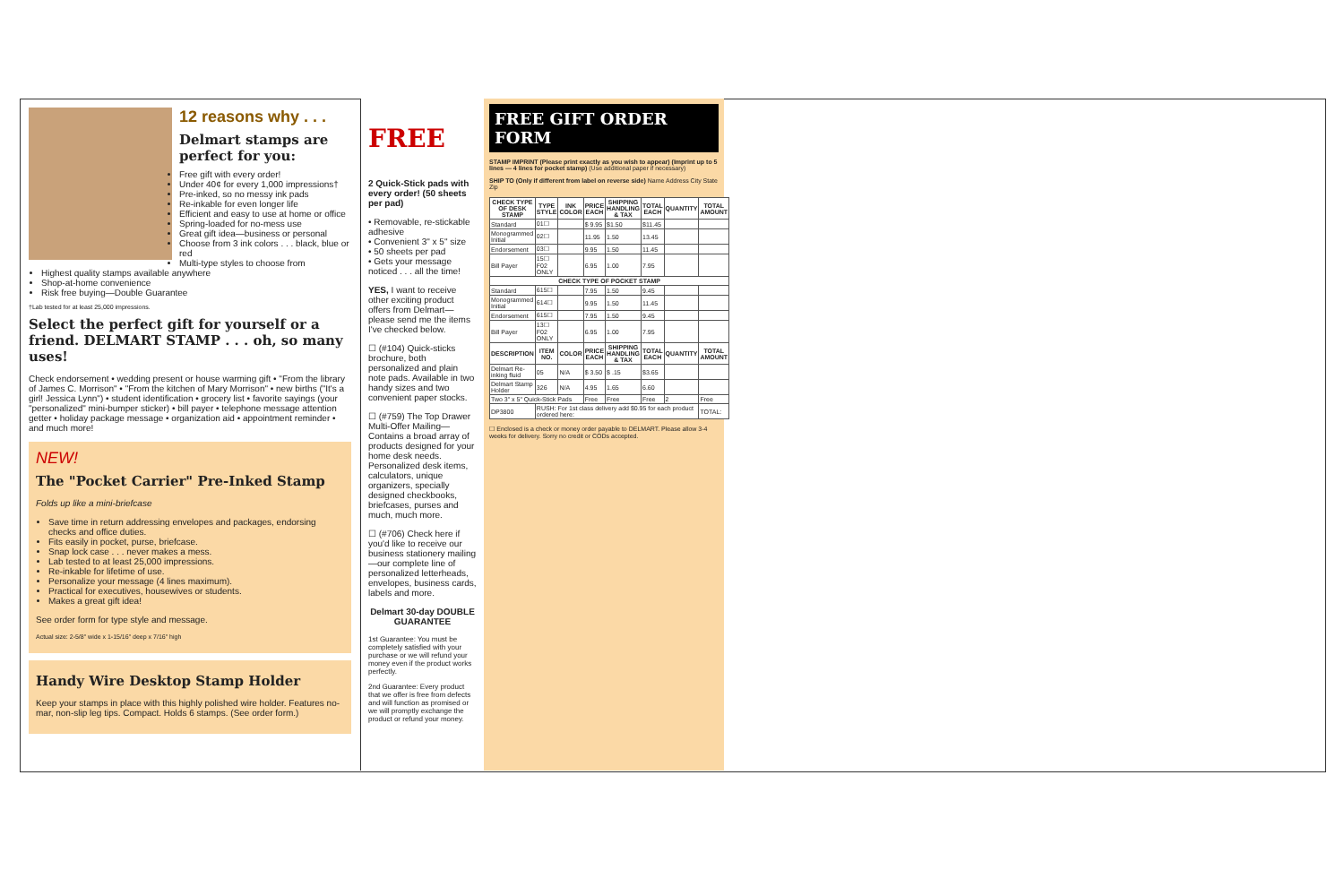12 reasons why . . .
Delmart stamps are perfect for you:
Free gift with every order!
Under 40¢ for every 1,000 impressions†
Pre-inked, so no messy ink pads
Re-inkable for even longer life
Efficient and easy to use at home or office
Spring-loaded for no-mess use
Great gift idea—business or personal
Choose from 3 ink colors . . . black, blue or red
Multi-type styles to choose from
Highest quality stamps available anywhere
Shop-at-home convenience
Risk free buying—Double Guarantee
†Lab tested for at least 25,000 impressions.
Select the perfect gift for yourself or a friend. DELMART STAMP . . . oh, so many uses!
Check endorsement • wedding present or house warming gift • "From the library of James C. Morrison" • "From the kitchen of Mary Morrison" • new births ("It's a girl! Jessica Lynn") • student identification • grocery list • favorite sayings (your "personalized" mini-bumper sticker) • bill payer • telephone message attention getter • holiday package message • organization aid • appointment reminder • and much more!
NEW!
The "Pocket Carrier" Pre-Inked Stamp
Folds up like a mini-briefcase
Save time in return addressing envelopes and packages, endorsing checks and office duties.
Fits easily in pocket, purse, briefcase.
Snap lock case . . . never makes a mess.
Lab tested to at least 25,000 impressions.
Re-inkable for lifetime of use.
Personalize your message (4 lines maximum).
Practical for executives, housewives or students.
Makes a great gift idea!
See order form for type style and message.
Actual size: 2-5/8" wide x 1-15/16" deep x 7/16" high
Handy Wire Desktop Stamp Holder
Keep your stamps in place with this highly polished wire holder. Features no-mar, non-slip leg tips. Compact. Holds 6 stamps. (See order form.)
FREE
2 Quick-Stick pads with every order! (50 sheets per pad)
• Removable, re-stickable adhesive
• Convenient 3" x 5" size
• 50 sheets per pad
• Gets your message noticed . . . all the time!
YES, I want to receive other exciting product offers from Delmart—please send me the items I've checked below.
☐ (#104) Quick-sticks brochure, both personalized and plain note pads. Available in two handy sizes and two convenient paper stocks.
☐ (#759) The Top Drawer Multi-Offer Mailing—Contains a broad array of products designed for your home desk needs. Personalized desk items, calculators, unique organizers, specially designed checkbooks, briefcases, purses and much, much more.
☐ (#706) Check here if you'd like to receive our business stationery mailing—our complete line of personalized letterheads, envelopes, business cards, labels and more.
Delmart 30-day DOUBLE GUARANTEE
1st Guarantee: You must be completely satisfied with your purchase or we will refund your money even if the product works perfectly.
2nd Guarantee: Every product that we offer is free from defects and will function as promised or we will promptly exchange the product or refund your money.
FREE GIFT ORDER FORM
STAMP IMPRINT (Please print exactly as you wish to appear) (Imprint up to 5 lines — 4 lines for pocket stamp) (Use additional paper if necessary)
SHIP TO (Only if different from label on reverse side) Name Address City State Zip
| CHECK TYPE OF DESK STAMP | TYPE STYLE | INK COLOR | PRICE EACH | SHIPPING HANDLING & TAX | TOTAL EACH | QUANTITY | TOTAL AMOUNT |
| --- | --- | --- | --- | --- | --- | --- | --- |
| Standard | 01☐ | | $ 9.95 | $1.50 | $11.45 | | |
| Monogrammed Initial | 02☐ | | 11.95 | 1.50 | 13.45 | | |
| Endorsement | 03☐ | | 9.95 | 1.50 | 11.45 | | |
| Bill Payer | 15☐ F02 ONLY | | 6.95 | 1.00 | 7.95 | | |
| CHECK TYPE OF POCKET STAMP | | | | | | | |
| Standard | 615☐ | | 7.95 | 1.50 | 9.45 | | |
| Monogrammed Initial | 614☐ | | 9.95 | 1.50 | 11.45 | | |
| Endorsement | 615☐ | | 7.95 | 1.50 | 9.45 | | |
| Bill Payer | 13☐ F02 ONLY | | 6.95 | 1.00 | 7.95 | | |
| DESCRIPTION | ITEM NO. | COLOR | PRICE EACH | SHIPPING HANDLING & TAX | TOTAL EACH | QUANTITY | TOTAL AMOUNT |
| Delmart Re-inking fluid | 05 | N/A | $ 3.50 | $ .15 | $3.65 | | |
| Delmart Stamp Holder | 326 | N/A | 4.95 | 1.65 | 6.60 | | |
| Two 3" x 5" Quick-Stick Pads | | | Free | Free | Free | 2 | Free |
| DP3800 | RUSH: For 1st class delivery add $0.95 for each product ordered here: | | | | | | TOTAL: |
☐ Enclosed is a check or money order payable to DELMART. Please allow 3-4 weeks for delivery. Sorry no credit or CODs accepted.